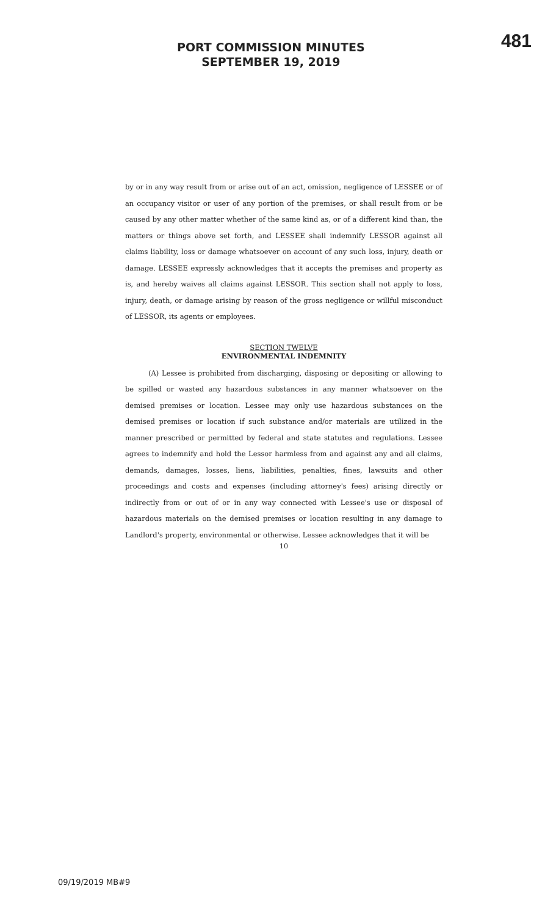PORT COMMISSION MINUTES
SEPTEMBER 19, 2019
481
by or in any way result from or arise out of an act, omission, negligence of LESSEE or of an occupancy visitor or user of any portion of the premises, or shall result from or be caused by any other matter whether of the same kind as, or of a different kind than, the matters or things above set forth, and LESSEE shall indemnify LESSOR against all claims liability, loss or damage whatsoever on account of any such loss, injury, death or damage. LESSEE expressly acknowledges that it accepts the premises and property as is, and hereby waives all claims against LESSOR. This section shall not apply to loss, injury, death, or damage arising by reason of the gross negligence or willful misconduct of LESSOR, its agents or employees.
SECTION TWELVE
ENVIRONMENTAL INDEMNITY
(A) Lessee is prohibited from discharging, disposing or depositing or allowing to be spilled or wasted any hazardous substances in any manner whatsoever on the demised premises or location. Lessee may only use hazardous substances on the demised premises or location if such substance and/or materials are utilized in the manner prescribed or permitted by federal and state statutes and regulations. Lessee agrees to indemnify and hold the Lessor harmless from and against any and all claims, demands, damages, losses, liens, liabilities, penalties, fines, lawsuits and other proceedings and costs and expenses (including attorney's fees) arising directly or indirectly from or out of or in any way connected with Lessee's use or disposal of hazardous materials on the demised premises or location resulting in any damage to Landlord's property, environmental or otherwise. Lessee acknowledges that it will be
10
09/19/2019 MB#9